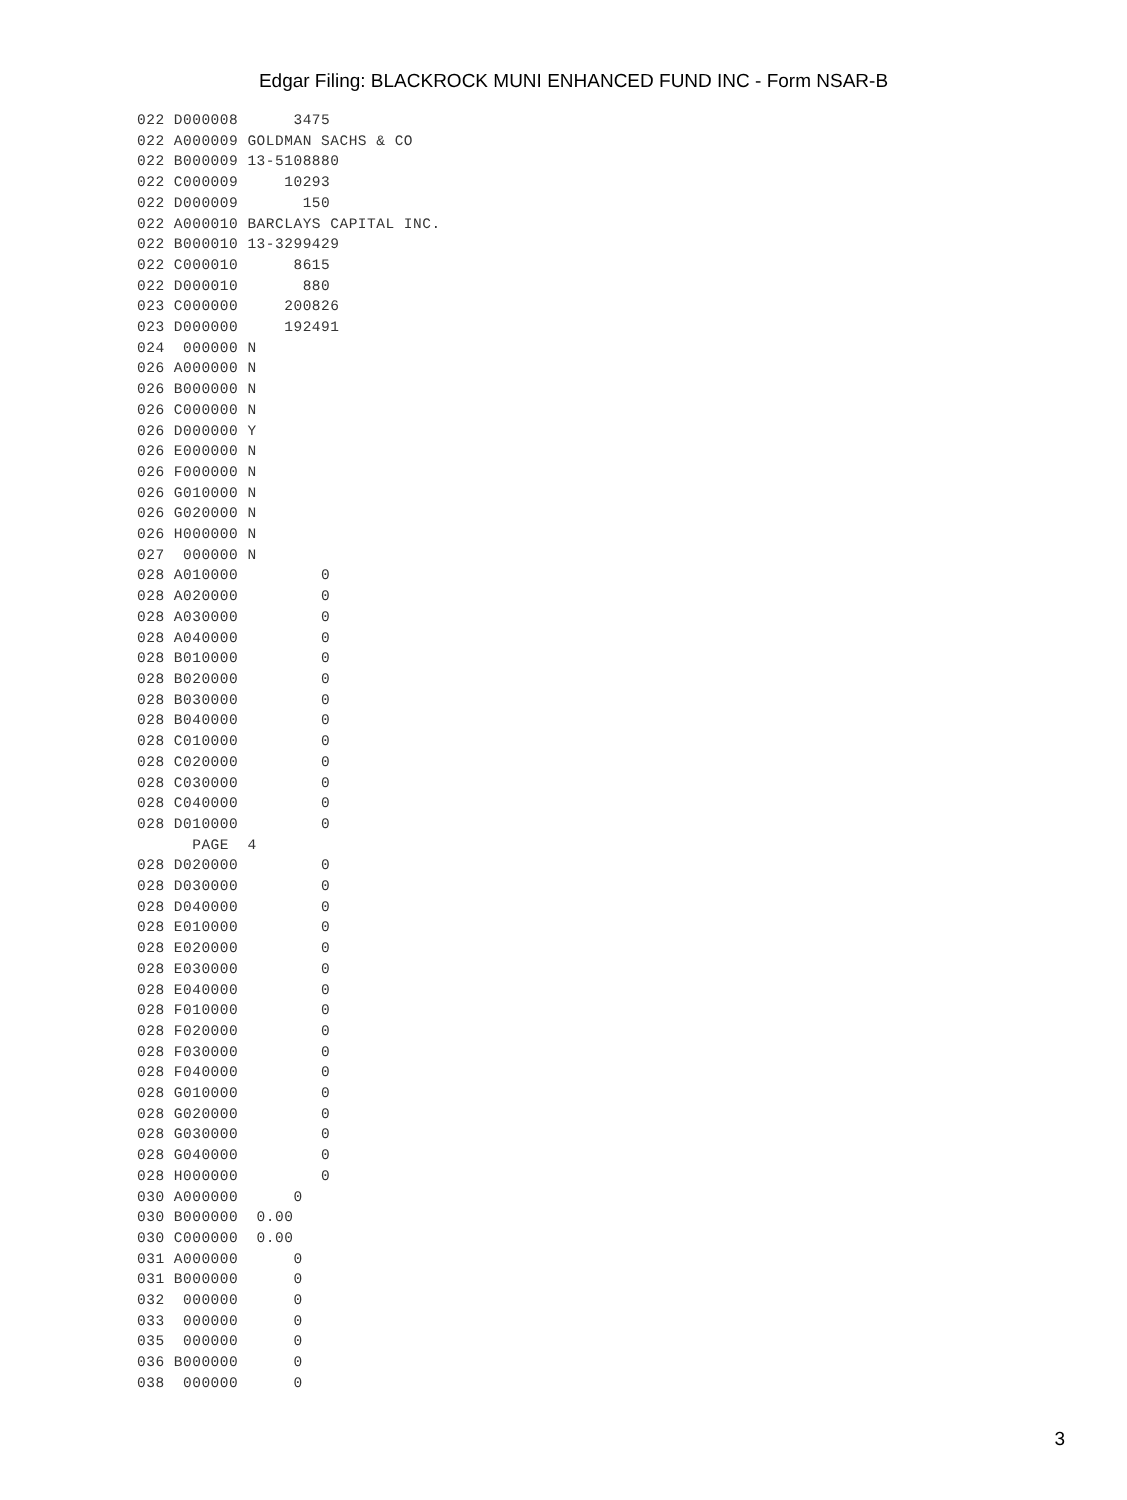Edgar Filing: BLACKROCK MUNI ENHANCED FUND INC - Form NSAR-B
022 D000008      3475
022 A000009 GOLDMAN SACHS & CO
022 B000009 13-5108880
022 C000009     10293
022 D000009       150
022 A000010 BARCLAYS CAPITAL INC.
022 B000010 13-3299429
022 C000010      8615
022 D000010       880
023 C000000     200826
023 D000000     192491
024  000000 N
026 A000000 N
026 B000000 N
026 C000000 N
026 D000000 Y
026 E000000 N
026 F000000 N
026 G010000 N
026 G020000 N
026 H000000 N
027  000000 N
028 A010000         0
028 A020000         0
028 A030000         0
028 A040000         0
028 B010000         0
028 B020000         0
028 B030000         0
028 B040000         0
028 C010000         0
028 C020000         0
028 C030000         0
028 C040000         0
028 D010000         0
      PAGE  4
028 D020000         0
028 D030000         0
028 D040000         0
028 E010000         0
028 E020000         0
028 E030000         0
028 E040000         0
028 F010000         0
028 F020000         0
028 F030000         0
028 F040000         0
028 G010000         0
028 G020000         0
028 G030000         0
028 G040000         0
028 H000000         0
030 A000000      0
030 B000000  0.00
030 C000000  0.00
031 A000000      0
031 B000000      0
032  000000      0
033  000000      0
035  000000      0
036 B000000      0
038  000000      0
3